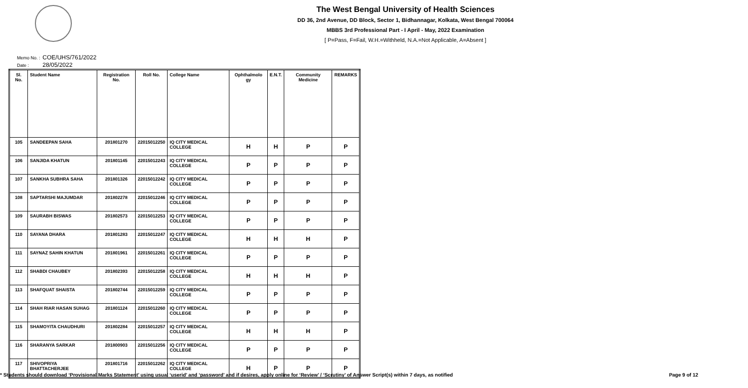The West Bengal University of Health Sciences
DD 36, 2nd Avenue, DD Block, Sector 1, Bidhannagar, Kolkata, West Bengal 700064
MBBS 3rd Professional Part - I April - May, 2022 Examination
[ P=Pass, F=Fail, W.H.=Withheld, N.A.=Not Applicable, A=Absent ]
Memo No. : COE/UHS/761/2022
Date : 28/05/2022
| Sl. No. | Student Name | Registration No. | Roll No. | College Name | Ophthalmolo gy | E.N.T. | Community Medicine | REMARKS |
| --- | --- | --- | --- | --- | --- | --- | --- | --- |
| 105 | SANDEEPAN SAHA | 201801270 | 22015012250 | IQ CITY MEDICAL COLLEGE | H | H | P | P |
| 106 | SANJIDA KHATUN | 201801145 | 22015012243 | IQ CITY MEDICAL COLLEGE | P | P | P | P |
| 107 | SANKHA SUBHRA SAHA | 201801326 | 22015012242 | IQ CITY MEDICAL COLLEGE | P | P | P | P |
| 108 | SAPTARSHI MAJUMDAR | 201802278 | 22015012246 | IQ CITY MEDICAL COLLEGE | P | P | P | P |
| 109 | SAURABH BISWAS | 201802573 | 22015012253 | IQ CITY MEDICAL COLLEGE | P | P | P | P |
| 110 | SAYANA DHARA | 201801283 | 22015012247 | IQ CITY MEDICAL COLLEGE | H | H | H | P |
| 111 | SAYNAZ SAHIN KHATUN | 201801961 | 22015012261 | IQ CITY MEDICAL COLLEGE | P | P | P | P |
| 112 | SHABDI CHAUBEY | 201802393 | 22015012258 | IQ CITY MEDICAL COLLEGE | H | H | H | P |
| 113 | SHAFQUAT SHAISTA | 201802744 | 22015012259 | IQ CITY MEDICAL COLLEGE | P | P | P | P |
| 114 | SHAH RIAR HASAN SUHAG | 201801124 | 22015012260 | IQ CITY MEDICAL COLLEGE | P | P | P | P |
| 115 | SHAMOYITA CHAUDHURI | 201802284 | 22015012257 | IQ CITY MEDICAL COLLEGE | H | H | H | P |
| 116 | SHARANYA SARKAR | 201800903 | 22015012256 | IQ CITY MEDICAL COLLEGE | P | P | P | P |
| 117 | SHIVOPRIYA BHATTACHERJEE | 201801716 | 22015012262 | IQ CITY MEDICAL COLLEGE | H | P | P | P |
* Students should download ‘Provisional Marks Statement’ using usual ‘userid’ and ‘password’ and if desires, apply online for ‘Review’ / ‘Scrutiny’ of Answer Script(s) within 7 days, as notified Page 9 of 12